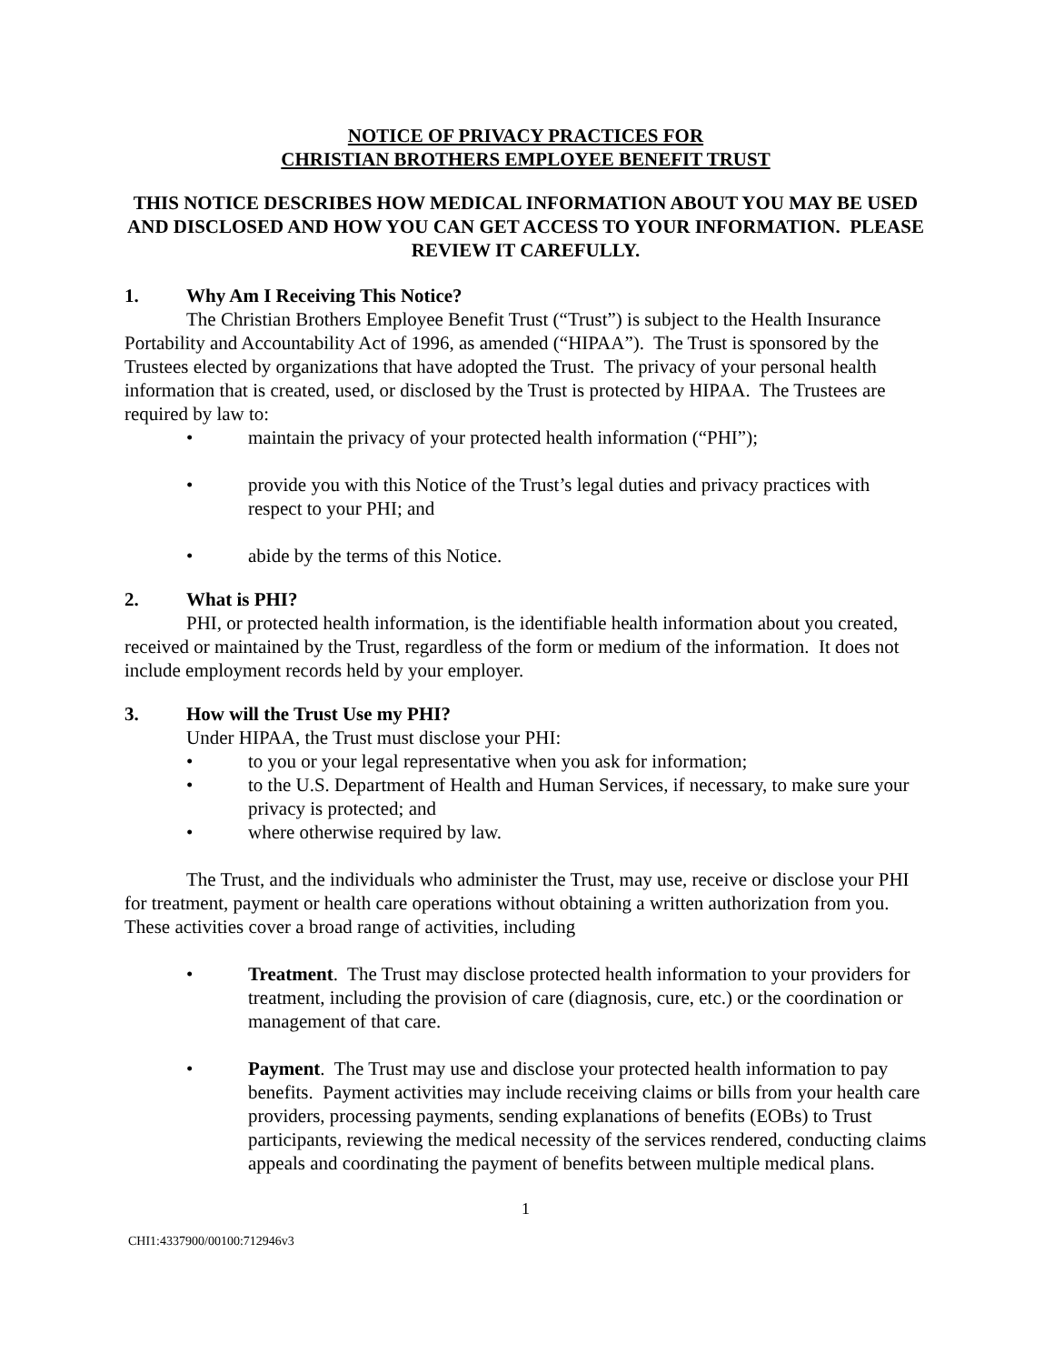NOTICE OF PRIVACY PRACTICES FOR
CHRISTIAN BROTHERS EMPLOYEE BENEFIT TRUST
THIS NOTICE DESCRIBES HOW MEDICAL INFORMATION ABOUT YOU MAY BE USED AND DISCLOSED AND HOW YOU CAN GET ACCESS TO YOUR INFORMATION. PLEASE REVIEW IT CAREFULLY.
1. Why Am I Receiving This Notice?
The Christian Brothers Employee Benefit Trust (“Trust”) is subject to the Health Insurance Portability and Accountability Act of 1996, as amended (“HIPAA”). The Trust is sponsored by the Trustees elected by organizations that have adopted the Trust. The privacy of your personal health information that is created, used, or disclosed by the Trust is protected by HIPAA. The Trustees are required by law to:
• maintain the privacy of your protected health information (“PHI”);
• provide you with this Notice of the Trust’s legal duties and privacy practices with respect to your PHI; and
• abide by the terms of this Notice.
2. What is PHI?
PHI, or protected health information, is the identifiable health information about you created, received or maintained by the Trust, regardless of the form or medium of the information. It does not include employment records held by your employer.
3. How will the Trust Use my PHI?
Under HIPAA, the Trust must disclose your PHI:
• to you or your legal representative when you ask for information;
• to the U.S. Department of Health and Human Services, if necessary, to make sure your privacy is protected; and
• where otherwise required by law.
The Trust, and the individuals who administer the Trust, may use, receive or disclose your PHI for treatment, payment or health care operations without obtaining a written authorization from you. These activities cover a broad range of activities, including
• Treatment. The Trust may disclose protected health information to your providers for treatment, including the provision of care (diagnosis, cure, etc.) or the coordination or management of that care.
• Payment. The Trust may use and disclose your protected health information to pay benefits. Payment activities may include receiving claims or bills from your health care providers, processing payments, sending explanations of benefits (EOBs) to Trust participants, reviewing the medical necessity of the services rendered, conducting claims appeals and coordinating the payment of benefits between multiple medical plans.
1
CHI1:4337900/00100:712946v3